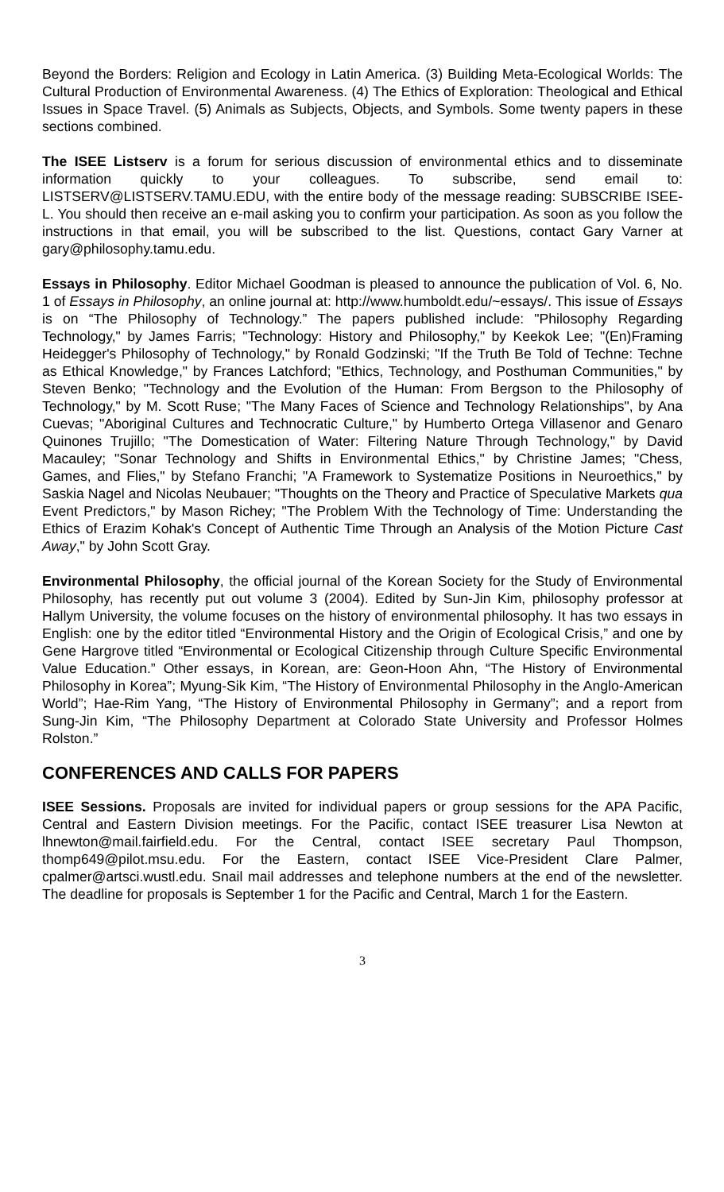Beyond the Borders: Religion and Ecology in Latin America. (3) Building Meta-Ecological Worlds: The Cultural Production of Environmental Awareness. (4) The Ethics of Exploration: Theological and Ethical Issues in Space Travel. (5) Animals as Subjects, Objects, and Symbols. Some twenty papers in these sections combined.
The ISEE Listserv is a forum for serious discussion of environmental ethics and to disseminate information quickly to your colleagues. To subscribe, send email to: LISTSERV@LISTSERV.TAMU.EDU, with the entire body of the message reading: SUBSCRIBE ISEE-L. You should then receive an e-mail asking you to confirm your participation. As soon as you follow the instructions in that email, you will be subscribed to the list. Questions, contact Gary Varner at gary@philosophy.tamu.edu.
Essays in Philosophy. Editor Michael Goodman is pleased to announce the publication of Vol. 6, No. 1 of Essays in Philosophy, an online journal at: http://www.humboldt.edu/~essays/. This issue of Essays is on “The Philosophy of Technology.” The papers published include: "Philosophy Regarding Technology," by James Farris; "Technology: History and Philosophy," by Keekok Lee; "(En)Framing Heidegger's Philosophy of Technology," by Ronald Godzinski; "If the Truth Be Told of Techne: Techne as Ethical Knowledge," by Frances Latchford; "Ethics, Technology, and Posthuman Communities," by Steven Benko; "Technology and the Evolution of the Human: From Bergson to the Philosophy of Technology," by M. Scott Ruse; "The Many Faces of Science and Technology Relationships", by Ana Cuevas; "Aboriginal Cultures and Technocratic Culture," by Humberto Ortega Villasenor and Genaro Quinones Trujillo; "The Domestication of Water: Filtering Nature Through Technology," by David Macauley; "Sonar Technology and Shifts in Environmental Ethics," by Christine James; "Chess, Games, and Flies," by Stefano Franchi; "A Framework to Systematize Positions in Neuroethics," by Saskia Nagel and Nicolas Neubauer; "Thoughts on the Theory and Practice of Speculative Markets qua Event Predictors," by Mason Richey; "The Problem With the Technology of Time: Understanding the Ethics of Erazim Kohak's Concept of Authentic Time Through an Analysis of the Motion Picture Cast Away," by John Scott Gray.
Environmental Philosophy, the official journal of the Korean Society for the Study of Environmental Philosophy, has recently put out volume 3 (2004). Edited by Sun-Jin Kim, philosophy professor at Hallym University, the volume focuses on the history of environmental philosophy. It has two essays in English: one by the editor titled “Environmental History and the Origin of Ecological Crisis,” and one by Gene Hargrove titled “Environmental or Ecological Citizenship through Culture Specific Environmental Value Education.” Other essays, in Korean, are: Geon-Hoon Ahn, “The History of Environmental Philosophy in Korea”; Myung-Sik Kim, “The History of Environmental Philosophy in the Anglo-American World”; Hae-Rim Yang, “The History of Environmental Philosophy in Germany”; and a report from Sung-Jin Kim, “The Philosophy Department at Colorado State University and Professor Holmes Rolston.”
CONFERENCES AND CALLS FOR PAPERS
ISEE Sessions. Proposals are invited for individual papers or group sessions for the APA Pacific, Central and Eastern Division meetings. For the Pacific, contact ISEE treasurer Lisa Newton at lhnewton@mail.fairfield.edu. For the Central, contact ISEE secretary Paul Thompson, thomp649@pilot.msu.edu. For the Eastern, contact ISEE Vice-President Clare Palmer, cpalmer@artsci.wustl.edu. Snail mail addresses and telephone numbers at the end of the newsletter. The deadline for proposals is September 1 for the Pacific and Central, March 1 for the Eastern.
3